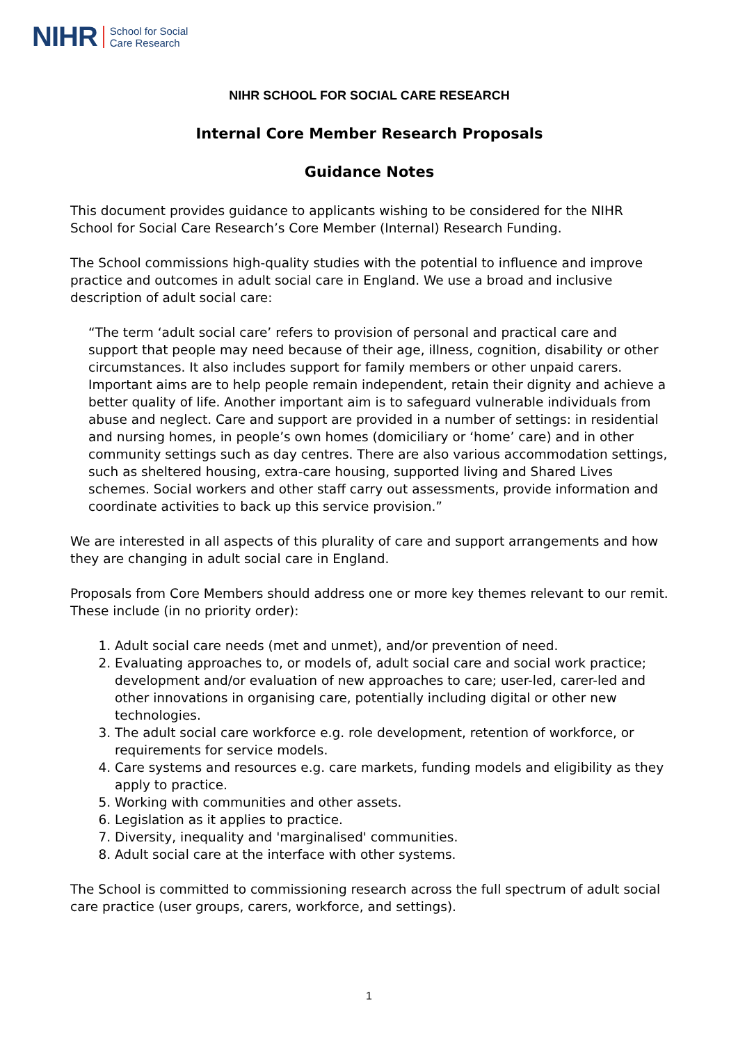NIHR School for Social
Care Research
NIHR SCHOOL FOR SOCIAL CARE RESEARCH
Internal Core Member Research Proposals
Guidance Notes
This document provides guidance to applicants wishing to be considered for the NIHR School for Social Care Research’s Core Member (Internal) Research Funding.
The School commissions high-quality studies with the potential to influence and improve practice and outcomes in adult social care in England. We use a broad and inclusive description of adult social care:
“The term ‘adult social care’ refers to provision of personal and practical care and support that people may need because of their age, illness, cognition, disability or other circumstances. It also includes support for family members or other unpaid carers. Important aims are to help people remain independent, retain their dignity and achieve a better quality of life. Another important aim is to safeguard vulnerable individuals from abuse and neglect. Care and support are provided in a number of settings: in residential and nursing homes, in people’s own homes (domiciliary or ‘home’ care) and in other community settings such as day centres. There are also various accommodation settings, such as sheltered housing, extra-care housing, supported living and Shared Lives schemes. Social workers and other staff carry out assessments, provide information and coordinate activities to back up this service provision.”
We are interested in all aspects of this plurality of care and support arrangements and how they are changing in adult social care in England.
Proposals from Core Members should address one or more key themes relevant to our remit. These include (in no priority order):
1. Adult social care needs (met and unmet), and/or prevention of need.
2. Evaluating approaches to, or models of, adult social care and social work practice; development and/or evaluation of new approaches to care; user-led, carer-led and other innovations in organising care, potentially including digital or other new technologies.
3. The adult social care workforce e.g. role development, retention of workforce, or requirements for service models.
4. Care systems and resources e.g. care markets, funding models and eligibility as they apply to practice.
5. Working with communities and other assets.
6. Legislation as it applies to practice.
7. Diversity, inequality and 'marginalised' communities.
8. Adult social care at the interface with other systems.
The School is committed to commissioning research across the full spectrum of adult social care practice (user groups, carers, workforce, and settings).
1